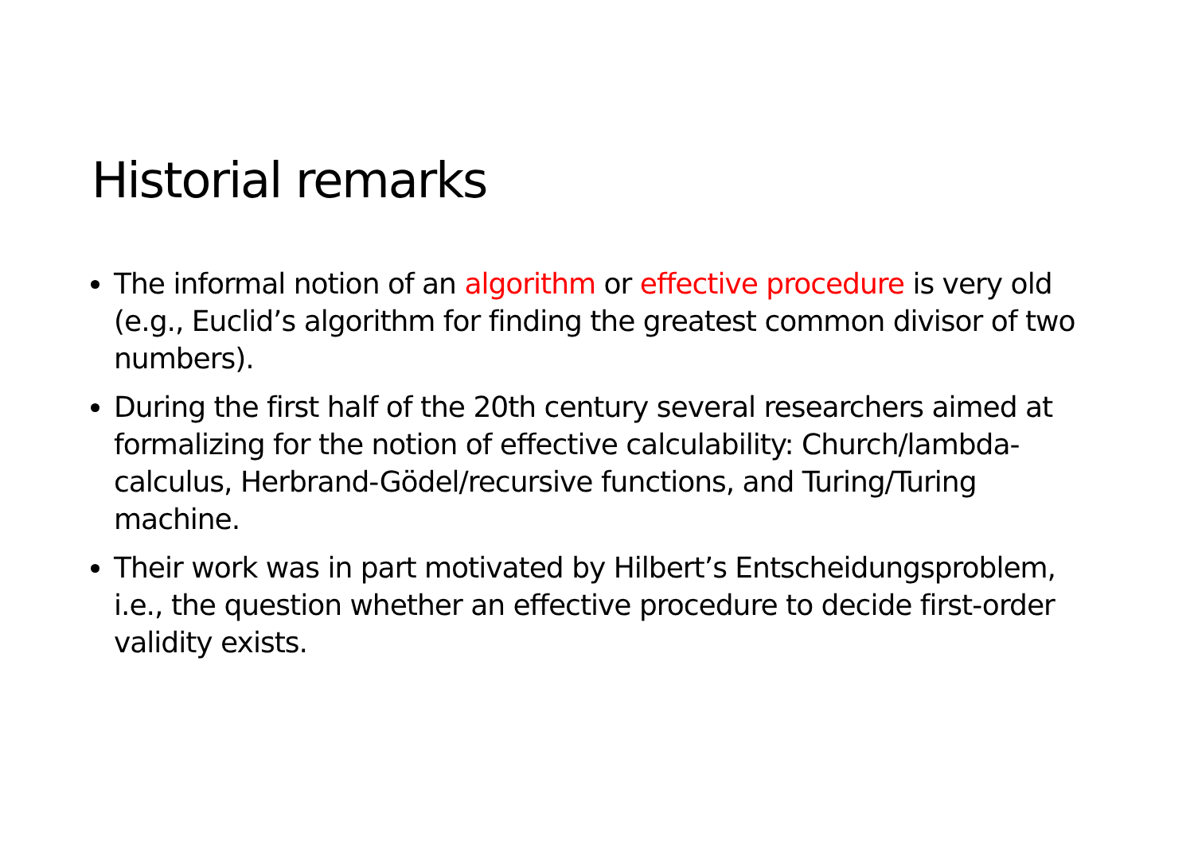Historial remarks
The informal notion of an algorithm or effective procedure is very old (e.g., Euclid’s algorithm for finding the greatest common divisor of two numbers).
During the first half of the 20th century several researchers aimed at formalizing for the notion of effective calculability: Church/lambda-calculus, Herbrand-Gödel/recursive functions, and Turing/Turing machine.
Their work was in part motivated by Hilbert’s Entscheidungsproblem, i.e., the question whether an effective procedure to decide first-order validity exists.